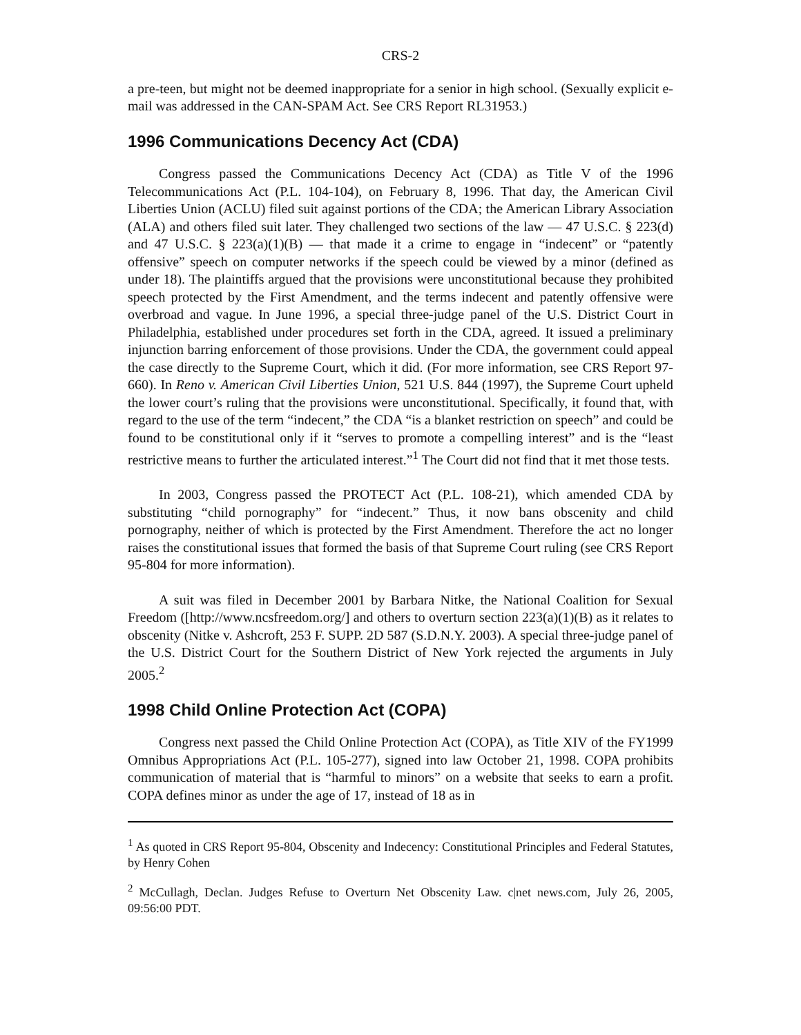CRS-2
a pre-teen, but might not be deemed inappropriate for a senior in high school. (Sexually explicit e-mail was addressed in the CAN-SPAM Act. See CRS Report RL31953.)
1996 Communications Decency Act (CDA)
Congress passed the Communications Decency Act (CDA) as Title V of the 1996 Telecommunications Act (P.L. 104-104), on February 8, 1996. That day, the American Civil Liberties Union (ACLU) filed suit against portions of the CDA; the American Library Association (ALA) and others filed suit later. They challenged two sections of the law — 47 U.S.C. § 223(d) and 47 U.S.C. § 223(a)(1)(B) — that made it a crime to engage in “indecent” or “patently offensive” speech on computer networks if the speech could be viewed by a minor (defined as under 18). The plaintiffs argued that the provisions were unconstitutional because they prohibited speech protected by the First Amendment, and the terms indecent and patently offensive were overbroad and vague. In June 1996, a special three-judge panel of the U.S. District Court in Philadelphia, established under procedures set forth in the CDA, agreed. It issued a preliminary injunction barring enforcement of those provisions. Under the CDA, the government could appeal the case directly to the Supreme Court, which it did. (For more information, see CRS Report 97-660). In Reno v. American Civil Liberties Union, 521 U.S. 844 (1997), the Supreme Court upheld the lower court’s ruling that the provisions were unconstitutional. Specifically, it found that, with regard to the use of the term “indecent,” the CDA “is a blanket restriction on speech” and could be found to be constitutional only if it “serves to promote a compelling interest” and is the “least restrictive means to further the articulated interest.”<sup>1</sup> The Court did not find that it met those tests.
In 2003, Congress passed the PROTECT Act (P.L. 108-21), which amended CDA by substituting “child pornography” for “indecent.” Thus, it now bans obscenity and child pornography, neither of which is protected by the First Amendment. Therefore the act no longer raises the constitutional issues that formed the basis of that Supreme Court ruling (see CRS Report 95-804 for more information).
A suit was filed in December 2001 by Barbara Nitke, the National Coalition for Sexual Freedom ([http://www.ncsfreedom.org/] and others to overturn section 223(a)(1)(B) as it relates to obscenity (Nitke v. Ashcroft, 253 F. SUPP. 2D 587 (S.D.N.Y. 2003). A special three-judge panel of the U.S. District Court for the Southern District of New York rejected the arguments in July 2005.<sup>2</sup>
1998 Child Online Protection Act (COPA)
Congress next passed the Child Online Protection Act (COPA), as Title XIV of the FY1999 Omnibus Appropriations Act (P.L. 105-277), signed into law October 21, 1998. COPA prohibits communication of material that is “harmful to minors” on a website that seeks to earn a profit. COPA defines minor as under the age of 17, instead of 18 as in
<sup>1</sup> As quoted in CRS Report 95-804, Obscenity and Indecency: Constitutional Principles and Federal Statutes, by Henry Cohen
<sup>2</sup> McCullagh, Declan. Judges Refuse to Overturn Net Obscenity Law. c|net news.com, July 26, 2005, 09:56:00 PDT.